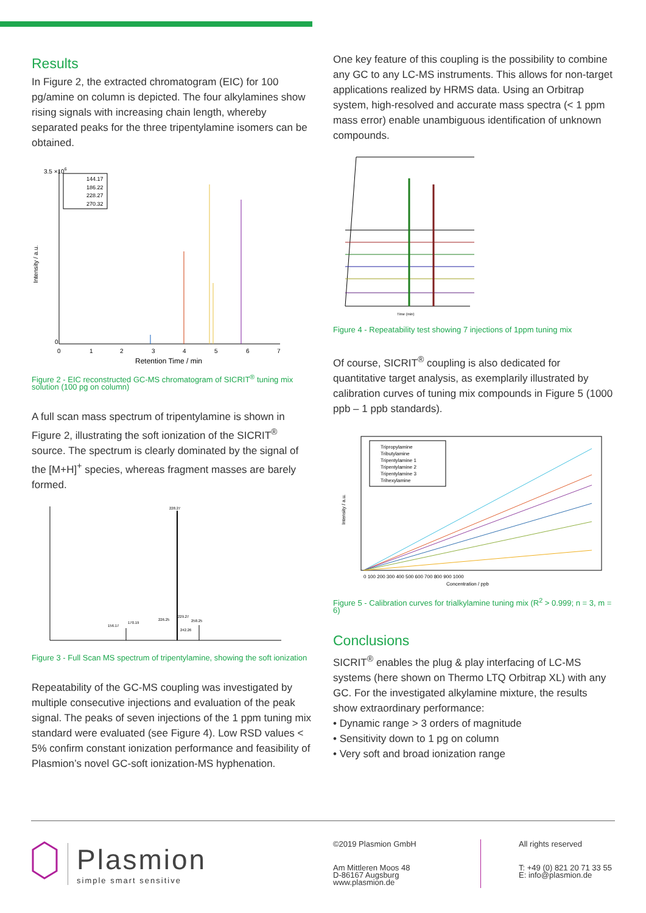Results
In Figure 2, the extracted chromatogram (EIC) for 100 pg/amine on column is depicted. The four alkylamines show rising signals with increasing chain length, whereby separated peaks for the three tripentylamine isomers can be obtained.
3.5 ×106
Intensity / a.u.
0
0
1
2
3
4
5
6
7
Retention Time / min
144.17
186.22
228.27
270.32
Figure 2 - EIC reconstructed GC-MS chromatogram of SICRIT<sup>®</sup> tuning mix solution (100 pg on column)
A full scan mass spectrum of tripentylamine is shown in Figure 2, illustrating the soft ionization of the SICRIT<sup>®</sup> source. The spectrum is clearly dominated by the signal of the [M+H]<sup>+</sup> species, whereas fragment masses are barely formed.
228.27
156.17
170.19
226.25
229.27
258.25
242.26
Figure 3 - Full Scan MS spectrum of tripentylamine, showing the soft ionization
Repeatability of the GC-MS coupling was investigated by multiple consecutive injections and evaluation of the peak signal. The peaks of seven injections of the 1 ppm tuning mix standard were evaluated (see Figure 4). Low RSD values < 5% confirm constant ionization performance and feasibility of Plasmion’s novel GC-soft ionization-MS hyphenation.
One key feature of this coupling is the possibility to combine any GC to any LC-MS instruments. This allows for non-target applications realized by HRMS data. Using an Orbitrap system, high-resolved and accurate mass spectra (< 1 ppm mass error) enable unambiguous identification of unknown compounds.
Time (min)
Figure 4 - Repeatability test showing 7 injections of 1ppm tuning mix
Of course, SICRIT<sup>®</sup> coupling is also dedicated for quantitative target analysis, as exemplarily illustrated by calibration curves of tuning mix compounds in Figure 5 (1000 ppb – 1 ppb standards).
Tripropylamine
Tributylamine
Tripentylamine 1
Tripentylamine 2
Tripentylamine 3
Trihexylamine
Intensity / a.u.
0 100 200 300 400 500 600 700 800 900 1000
Concentration / ppb
Figure 5 - Calibration curves for trialkylamine tuning mix (R<sup>2</sup> > 0.999; n = 3, m = 6)
Conclusions
SICRIT<sup>®</sup> enables the plug & play interfacing of LC-MS systems (here shown on Thermo LTQ Orbitrap XL) with any GC. For the investigated alkylamine mixture, the results show extraordinary performance:
• Dynamic range > 3 orders of magnitude
• Sensitivity down to 1 pg on column
• Very soft and broad ionization range
Plasmion
simple smart sensitive
©2019 Plasmion GmbH
Am Mittleren Moos 48
D-86167 Augsburg
www.plasmion.de
All rights reserved
T: +49 (0) 821 20 71 33 55
E: info@plasmion.de